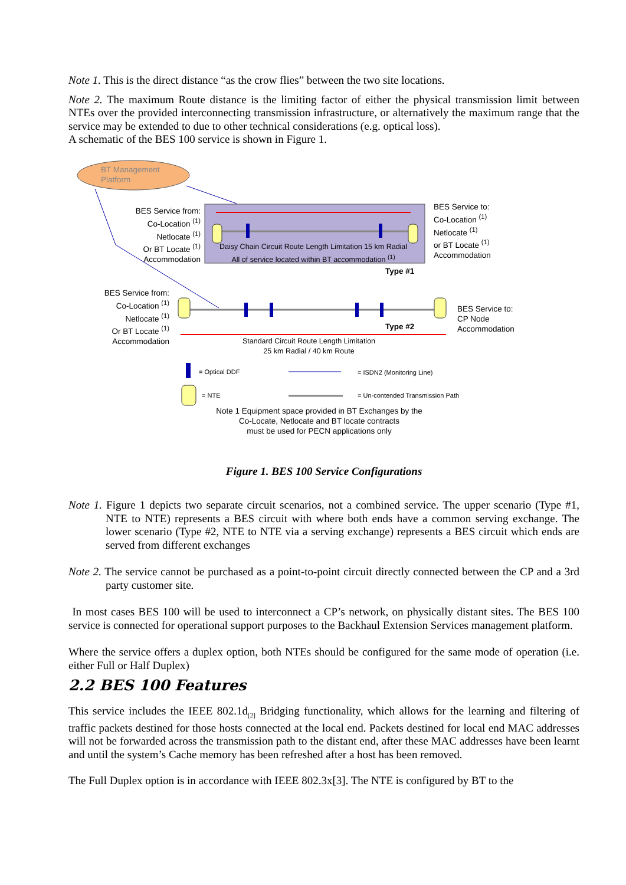Note 1. This is the direct distance “as the crow flies” between the two site locations.
Note 2. The maximum Route distance is the limiting factor of either the physical transmission limit between NTEs over the provided interconnecting transmission infrastructure, or alternatively the maximum range that the service may be extended to due to other technical considerations (e.g. optical loss).
A schematic of the BES 100 service is shown in Figure 1.
BT Management
Platform
BES Service from:
Co-Location <sup>(1)</sup>
Netlocate <sup>(1)</sup>
Or BT Locate <sup>(1)</sup>
Accommodation
BES Service to:
Co-Location <sup>(1)</sup>
Netlocate <sup>(1)</sup>
or BT Locate <sup>(1)</sup>
Accommodation
Daisy Chain Circuit Route Length Limitation 15 km Radial
All of service located within BT accommodation <sup>(1)</sup>
Type #1
BES Service from:
Co-Location <sup>(1)</sup>
Netlocate <sup>(1)</sup>
Or BT Locate <sup>(1)</sup>
Accommodation
Type #2
BES Service to:
CP Node
Accommodation
Standard Circuit Route Length Limitation
25 km Radial / 40 km Route
= Optical DDF = ISDN2 (Monitoring Line)
= NTE
= Un-contended Transmission Path
Note 1 Equipment space provided in BT Exchanges by the
Co-Locate, Netlocate and BT locate contracts
must be used for PECN applications only
Figure 1. BES 100 Service Configurations
Note 1. Figure 1 depicts two separate circuit scenarios, not a combined service. The upper scenario (Type #1, NTE to NTE) represents a BES circuit with where both ends have a common serving exchange. The lower scenario (Type #2, NTE to NTE via a serving exchange) represents a BES circuit which ends are served from different exchanges
Note 2. The service cannot be purchased as a point-to-point circuit directly connected between the CP and a 3rd party customer site.
In most cases BES 100 will be used to interconnect a CP’s network, on physically distant sites. The BES 100 service is connected for operational support purposes to the Backhaul Extension Services management platform.
Where the service offers a duplex option, both NTEs should be configured for the same mode of operation (i.e. either Full or Half Duplex)
2.2 BES 100 Features
This service includes the IEEE 802.1d<sub>[2]</sub> Bridging functionality, which allows for the learning and filtering of traffic packets destined for those hosts connected at the local end. Packets destined for local end MAC addresses will not be forwarded across the transmission path to the distant end, after these MAC addresses have been learnt and until the system’s Cache memory has been refreshed after a host has been removed.
The Full Duplex option is in accordance with IEEE 802.3x[3]. The NTE is configured by BT to the